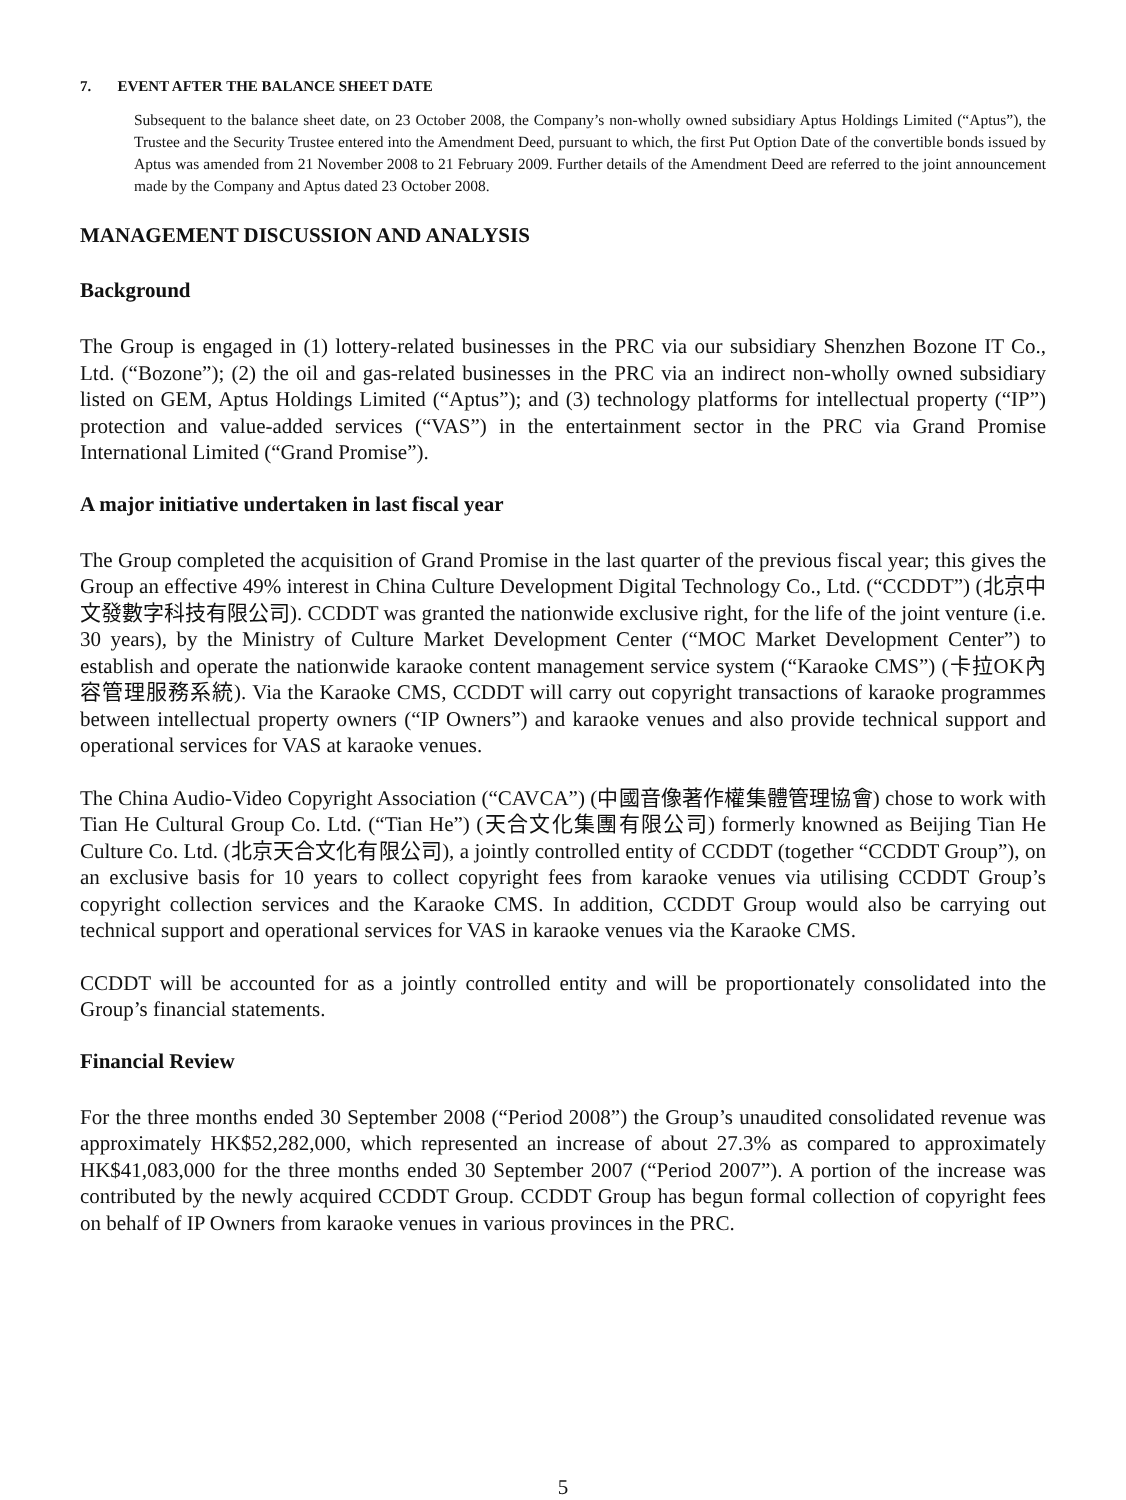7. EVENT AFTER THE BALANCE SHEET DATE
Subsequent to the balance sheet date, on 23 October 2008, the Company’s non-wholly owned subsidiary Aptus Holdings Limited (“Aptus”), the Trustee and the Security Trustee entered into the Amendment Deed, pursuant to which, the first Put Option Date of the convertible bonds issued by Aptus was amended from 21 November 2008 to 21 February 2009. Further details of the Amendment Deed are referred to the joint announcement made by the Company and Aptus dated 23 October 2008.
MANAGEMENT DISCUSSION AND ANALYSIS
Background
The Group is engaged in (1) lottery-related businesses in the PRC via our subsidiary Shenzhen Bozone IT Co., Ltd. (“Bozone”); (2) the oil and gas-related businesses in the PRC via an indirect non-wholly owned subsidiary listed on GEM, Aptus Holdings Limited (“Aptus”); and (3) technology platforms for intellectual property (“IP”) protection and value-added services (“VAS”) in the entertainment sector in the PRC via Grand Promise International Limited (“Grand Promise”).
A major initiative undertaken in last fiscal year
The Group completed the acquisition of Grand Promise in the last quarter of the previous fiscal year; this gives the Group an effective 49% interest in China Culture Development Digital Technology Co., Ltd. (“CCDDT”) (北京中文發數字科技有限公司). CCDDT was granted the nationwide exclusive right, for the life of the joint venture (i.e. 30 years), by the Ministry of Culture Market Development Center (“MOC Market Development Center”) to establish and operate the nationwide karaoke content management service system (“Karaoke CMS”) (卡拉OK內容管理服務系統). Via the Karaoke CMS, CCDDT will carry out copyright transactions of karaoke programmes between intellectual property owners (“IP Owners”) and karaoke venues and also provide technical support and operational services for VAS at karaoke venues.
The China Audio-Video Copyright Association (“CAVCA”) (中國音像著作權集體管理協會) chose to work with Tian He Cultural Group Co. Ltd. (“Tian He”) (天合文化集團有限公司) formerly knowned as Beijing Tian He Culture Co. Ltd. (北京天合文化有限公司), a jointly controlled entity of CCDDT (together “CCDDT Group”), on an exclusive basis for 10 years to collect copyright fees from karaoke venues via utilising CCDDT Group’s copyright collection services and the Karaoke CMS. In addition, CCDDT Group would also be carrying out technical support and operational services for VAS in karaoke venues via the Karaoke CMS.
CCDDT will be accounted for as a jointly controlled entity and will be proportionately consolidated into the Group’s financial statements.
Financial Review
For the three months ended 30 September 2008 (“Period 2008”) the Group’s unaudited consolidated revenue was approximately HK$52,282,000, which represented an increase of about 27.3% as compared to approximately HK$41,083,000 for the three months ended 30 September 2007 (“Period 2007”). A portion of the increase was contributed by the newly acquired CCDDT Group. CCDDT Group has begun formal collection of copyright fees on behalf of IP Owners from karaoke venues in various provinces in the PRC.
5